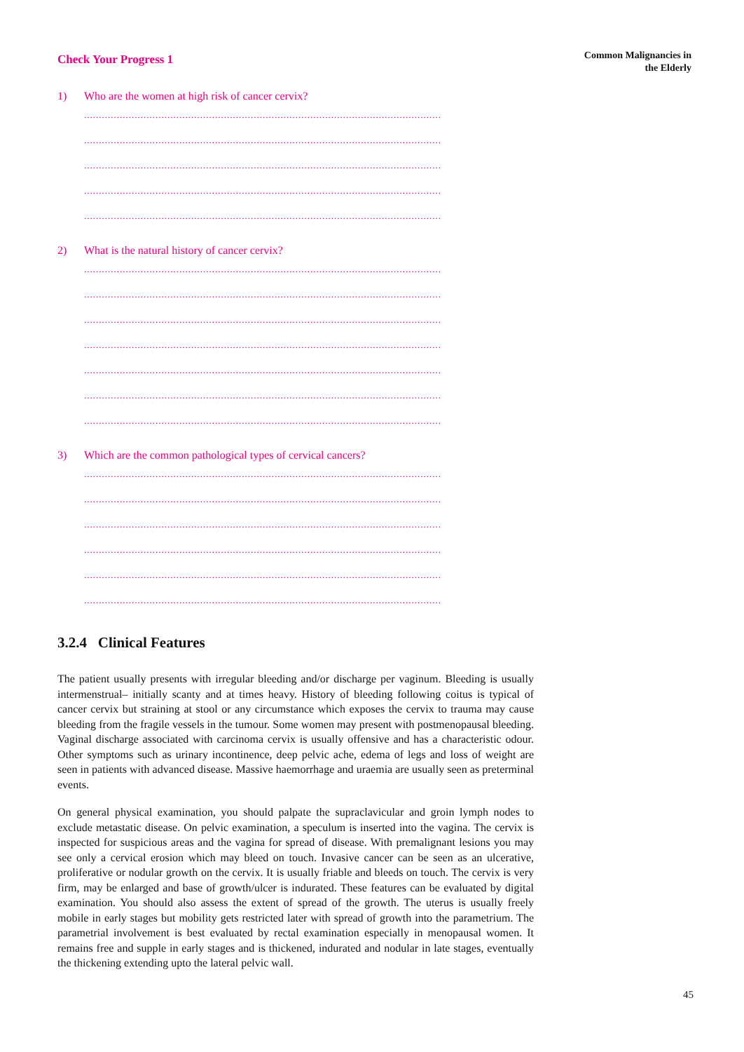Check Your Progress 1
Common Malignancies in
the Elderly
1) Who are the women at high risk of cancer cervix?
........................................................................................................................
........................................................................................................................
........................................................................................................................
........................................................................................................................
........................................................................................................................
2) What is the natural history of cancer cervix?
........................................................................................................................
........................................................................................................................
........................................................................................................................
........................................................................................................................
........................................................................................................................
........................................................................................................................
........................................................................................................................
3) Which are the common pathological types of cervical cancers?
........................................................................................................................
........................................................................................................................
........................................................................................................................
........................................................................................................................
........................................................................................................................
........................................................................................................................
3.2.4 Clinical Features
The patient usually presents with irregular bleeding and/or discharge per vaginum. Bleeding is usually intermenstrual– initially scanty and at times heavy. History of bleeding following coitus is typical of cancer cervix but straining at stool or any circumstance which exposes the cervix to trauma may cause bleeding from the fragile vessels in the tumour. Some women may present with postmenopausal bleeding. Vaginal discharge associated with carcinoma cervix is usually offensive and has a characteristic odour. Other symptoms such as urinary incontinence, deep pelvic ache, edema of legs and loss of weight are seen in patients with advanced disease. Massive haemorrhage and uraemia are usually seen as preterminal events.
On general physical examination, you should palpate the supraclavicular and groin lymph nodes to exclude metastatic disease. On pelvic examination, a speculum is inserted into the vagina. The cervix is inspected for suspicious areas and the vagina for spread of disease. With premalignant lesions you may see only a cervical erosion which may bleed on touch. Invasive cancer can be seen as an ulcerative, proliferative or nodular growth on the cervix. It is usually friable and bleeds on touch. The cervix is very firm, may be enlarged and base of growth/ulcer is indurated. These features can be evaluated by digital examination. You should also assess the extent of spread of the growth. The uterus is usually freely mobile in early stages but mobility gets restricted later with spread of growth into the parametrium. The parametrial involvement is best evaluated by rectal examination especially in menopausal women. It remains free and supple in early stages and is thickened, indurated and nodular in late stages, eventually the thickening extending upto the lateral pelvic wall.
45